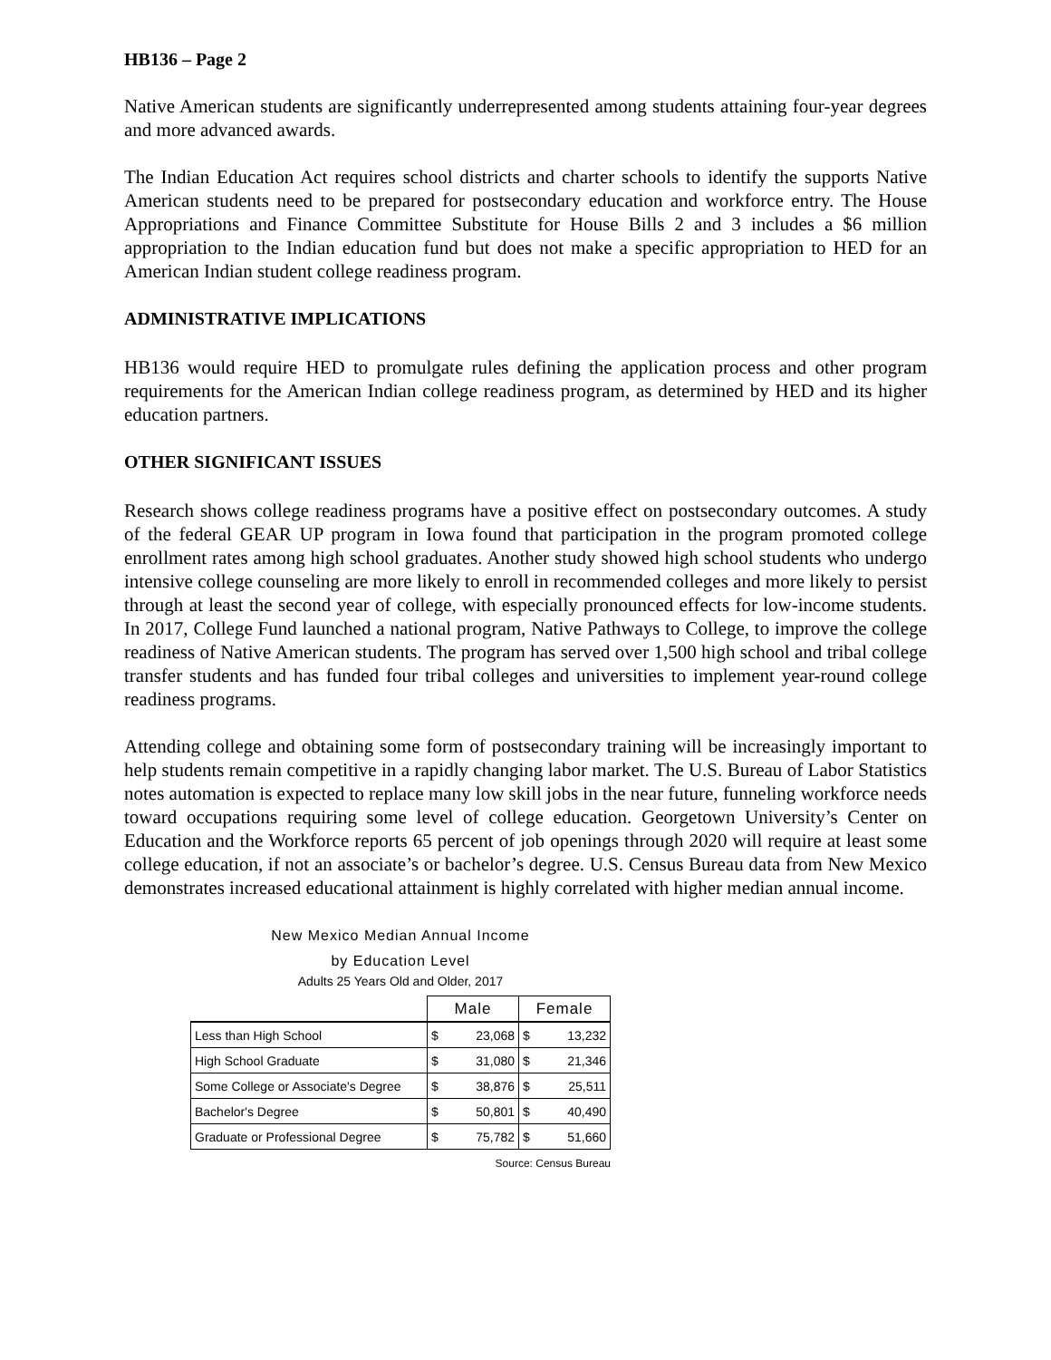HB136 – Page 2
Native American students are significantly underrepresented among students attaining four-year degrees and more advanced awards.
The Indian Education Act requires school districts and charter schools to identify the supports Native American students need to be prepared for postsecondary education and workforce entry. The House Appropriations and Finance Committee Substitute for House Bills 2 and 3 includes a $6 million appropriation to the Indian education fund but does not make a specific appropriation to HED for an American Indian student college readiness program.
ADMINISTRATIVE IMPLICATIONS
HB136 would require HED to promulgate rules defining the application process and other program requirements for the American Indian college readiness program, as determined by HED and its higher education partners.
OTHER SIGNIFICANT ISSUES
Research shows college readiness programs have a positive effect on postsecondary outcomes. A study of the federal GEAR UP program in Iowa found that participation in the program promoted college enrollment rates among high school graduates. Another study showed high school students who undergo intensive college counseling are more likely to enroll in recommended colleges and more likely to persist through at least the second year of college, with especially pronounced effects for low-income students. In 2017, College Fund launched a national program, Native Pathways to College, to improve the college readiness of Native American students. The program has served over 1,500 high school and tribal college transfer students and has funded four tribal colleges and universities to implement year-round college readiness programs.
Attending college and obtaining some form of postsecondary training will be increasingly important to help students remain competitive in a rapidly changing labor market. The U.S. Bureau of Labor Statistics notes automation is expected to replace many low skill jobs in the near future, funneling workforce needs toward occupations requiring some level of college education. Georgetown University’s Center on Education and the Workforce reports 65 percent of job openings through 2020 will require at least some college education, if not an associate’s or bachelor’s degree. U.S. Census Bureau data from New Mexico demonstrates increased educational attainment is highly correlated with higher median annual income.
New Mexico Median Annual Income
by Education Level
Adults 25 Years Old and Older, 2017
| | Male | | Female | |
| --- | --- | --- | --- | --- |
| Less than High School | $ | 23,068 | $ | 13,232 |
| High School Graduate | $ | 31,080 | $ | 21,346 |
| Some College or Associate's Degree | $ | 38,876 | $ | 25,511 |
| Bachelor's Degree | $ | 50,801 | $ | 40,490 |
| Graduate or Professional Degree | $ | 75,782 | $ | 51,660 |
Source: Census Bureau